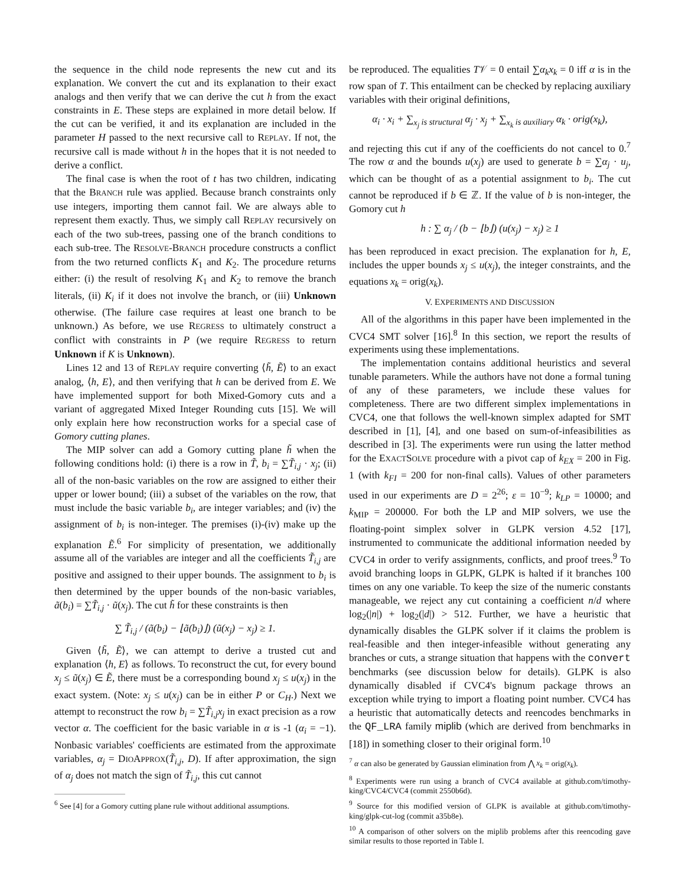the sequence in the child node represents the new cut and its explanation. We convert the cut and its explanation to their exact analogs and then verify that we can derive the cut h from the exact constraints in E. These steps are explained in more detail below. If the cut can be verified, it and its explanation are included in the parameter H passed to the next recursive call to REPLAY. If not, the recursive call is made without h in the hopes that it is not needed to derive a conflict.
The final case is when the root of t has two children, indicating that the BRANCH rule was applied. Because branch constraints only use integers, importing them cannot fail. We are always able to represent them exactly. Thus, we simply call REPLAY recursively on each of the two sub-trees, passing one of the branch conditions to each sub-tree. The RESOLVE-BRANCH procedure constructs a conflict from the two returned conflicts K<sub>1</sub> and K<sub>2</sub>. The procedure returns either: (i) the result of resolving K<sub>1</sub> and K<sub>2</sub> to remove the branch literals, (ii) K<sub>i</sub> if it does not involve the branch, or (iii) Unknown otherwise. (The failure case requires at least one branch to be unknown.) As before, we use REGRESS to ultimately construct a conflict with constraints in P (we require REGRESS to return Unknown if K is Unknown).
Lines 12 and 13 of REPLAY require converting ⟨h̃, Ẽ⟩ to an exact analog, ⟨h, E⟩, and then verifying that h can be derived from E. We have implemented support for both Mixed-Gomory cuts and a variant of aggregated Mixed Integer Rounding cuts [15]. We will only explain here how reconstruction works for a special case of Gomory cutting planes.
The MIP solver can add a Gomory cutting plane h̃ when the following conditions hold: (i) there is a row in T̃, b<sub>i</sub> = ∑T̃<sub>i,j</sub> · x<sub>j</sub>; (ii) all of the non-basic variables on the row are assigned to either their upper or lower bound; (iii) a subset of the variables on the row, that must include the basic variable b<sub>i</sub>, are integer variables; and (iv) the assignment of b<sub>i</sub> is non-integer. The premises (i)-(iv) make up the explanation Ẽ.<sup>6</sup> For simplicity of presentation, we additionally assume all of the variables are integer and all the coefficients T̃<sub>i,j</sub> are positive and assigned to their upper bounds. The assignment to b<sub>i</sub> is then determined by the upper bounds of the non-basic variables, ã(b<sub>i</sub>) = ∑T̃<sub>i,j</sub> · ũ(x<sub>j</sub>). The cut h̃ for these constraints is then
∑ T̃<sub>i,j</sub> / (ã(b<sub>i</sub>) − ⌊ã(b<sub>i</sub>)⌋) (ũ(x<sub>j</sub>) − x<sub>j</sub>) ≥ 1.
Given ⟨h̃, Ẽ⟩, we can attempt to derive a trusted cut and explanation ⟨h, E⟩ as follows. To reconstruct the cut, for every bound x<sub>j</sub> ≤ ũ(x<sub>j</sub>) ∈ Ẽ, there must be a corresponding bound x<sub>j</sub> ≤ u(x<sub>j</sub>) in the exact system. (Note: x<sub>j</sub> ≤ u(x<sub>j</sub>) can be in either P or C<sub>H</sub>.) Next we attempt to reconstruct the row b<sub>i</sub> = ∑T̃<sub>i,j</sub>x<sub>j</sub> in exact precision as a row vector α. The coefficient for the basic variable in α is -1 (α<sub>i</sub> = −1). Nonbasic variables' coefficients are estimated from the approximate variables, α<sub>j</sub> = DIOAPPROX(T̃<sub>i,j</sub>, D). If after approximation, the sign of α<sub>j</sub> does not match the sign of T̃<sub>i,j</sub>, this cut cannot
<sup>6</sup> See [4] for a Gomory cutting plane rule without additional assumptions.
be reproduced. The equalities T𝒱 = 0 entail ∑α<sub>k</sub>x<sub>k</sub> = 0 iff α is in the row span of T. This entailment can be checked by replacing auxiliary variables with their original definitions,
α<sub>i</sub> · x<sub>i</sub> + ∑<sub>x<sub>j</sub> is structural</sub> α<sub>j</sub> · x<sub>j</sub> + ∑<sub>x<sub>k</sub> is auxiliary</sub> α<sub>k</sub> · orig(x<sub>k</sub>),
and rejecting this cut if any of the coefficients do not cancel to 0.<sup>7</sup> The row α and the bounds u(x<sub>j</sub>) are used to generate b = ∑α<sub>j</sub> · u<sub>j</sub>, which can be thought of as a potential assignment to b<sub>i</sub>. The cut cannot be reproduced if b ∈ ℤ. If the value of b is non-integer, the Gomory cut h
h : ∑ α<sub>j</sub> / (b − ⌊b⌋) (u(x<sub>j</sub>) − x<sub>j</sub>) ≥ 1
has been reproduced in exact precision. The explanation for h, E, includes the upper bounds x<sub>j</sub> ≤ u(x<sub>j</sub>), the integer constraints, and the equations x<sub>k</sub> = orig(x<sub>k</sub>).
V. EXPERIMENTS AND DISCUSSION
All of the algorithms in this paper have been implemented in the CVC4 SMT solver [16].<sup>8</sup> In this section, we report the results of experiments using these implementations.
The implementation contains additional heuristics and several tunable parameters. While the authors have not done a formal tuning of any of these parameters, we include these values for completeness. There are two different simplex implementations in CVC4, one that follows the well-known simplex adapted for SMT described in [1], [4], and one based on sum-of-infeasibilities as described in [3]. The experiments were run using the latter method for the EXACTSOLVE procedure with a pivot cap of k<sub>EX</sub> = 200 in Fig. 1 (with k<sub>FI</sub> = 200 for non-final calls). Values of other parameters used in our experiments are D = 2<sup>26</sup>; ε = 10<sup>−9</sup>; k<sub>LP</sub> = 10000; and k<sub>MIP</sub> = 200000. For both the LP and MIP solvers, we use the floating-point simplex solver in GLPK version 4.52 [17], instrumented to communicate the additional information needed by CVC4 in order to verify assignments, conflicts, and proof trees.<sup>9</sup> To avoid branching loops in GLPK, GLPK is halted if it branches 100 times on any one variable. To keep the size of the numeric constants manageable, we reject any cut containing a coefficient n/d where log<sub>2</sub>(|n|) + log<sub>2</sub>(|d|) > 512. Further, we have a heuristic that dynamically disables the GLPK solver if it claims the problem is real-feasible and then integer-infeasible without generating any branches or cuts, a strange situation that happens with the convert benchmarks (see discussion below for details). GLPK is also dynamically disabled if CVC4's bignum package throws an exception while trying to import a floating point number. CVC4 has a heuristic that automatically detects and reencodes benchmarks in the QF_LRA family miplib (which are derived from benchmarks in [18]) in something closer to their original form.<sup>10</sup>
<sup>7</sup> α can also be generated by Gaussian elimination from ⋀ x<sub>k</sub> = orig(x<sub>k</sub>).
<sup>8</sup> Experiments were run using a branch of CVC4 available at github.com/timothy-king/CVC4/CVC4 (commit 2550b6d).
<sup>9</sup> Source for this modified version of GLPK is available at github.com/timothy-king/glpk-cut-log (commit a35b8e).
<sup>10</sup> A comparison of other solvers on the miplib problems after this reencoding gave similar results to those reported in Table I.